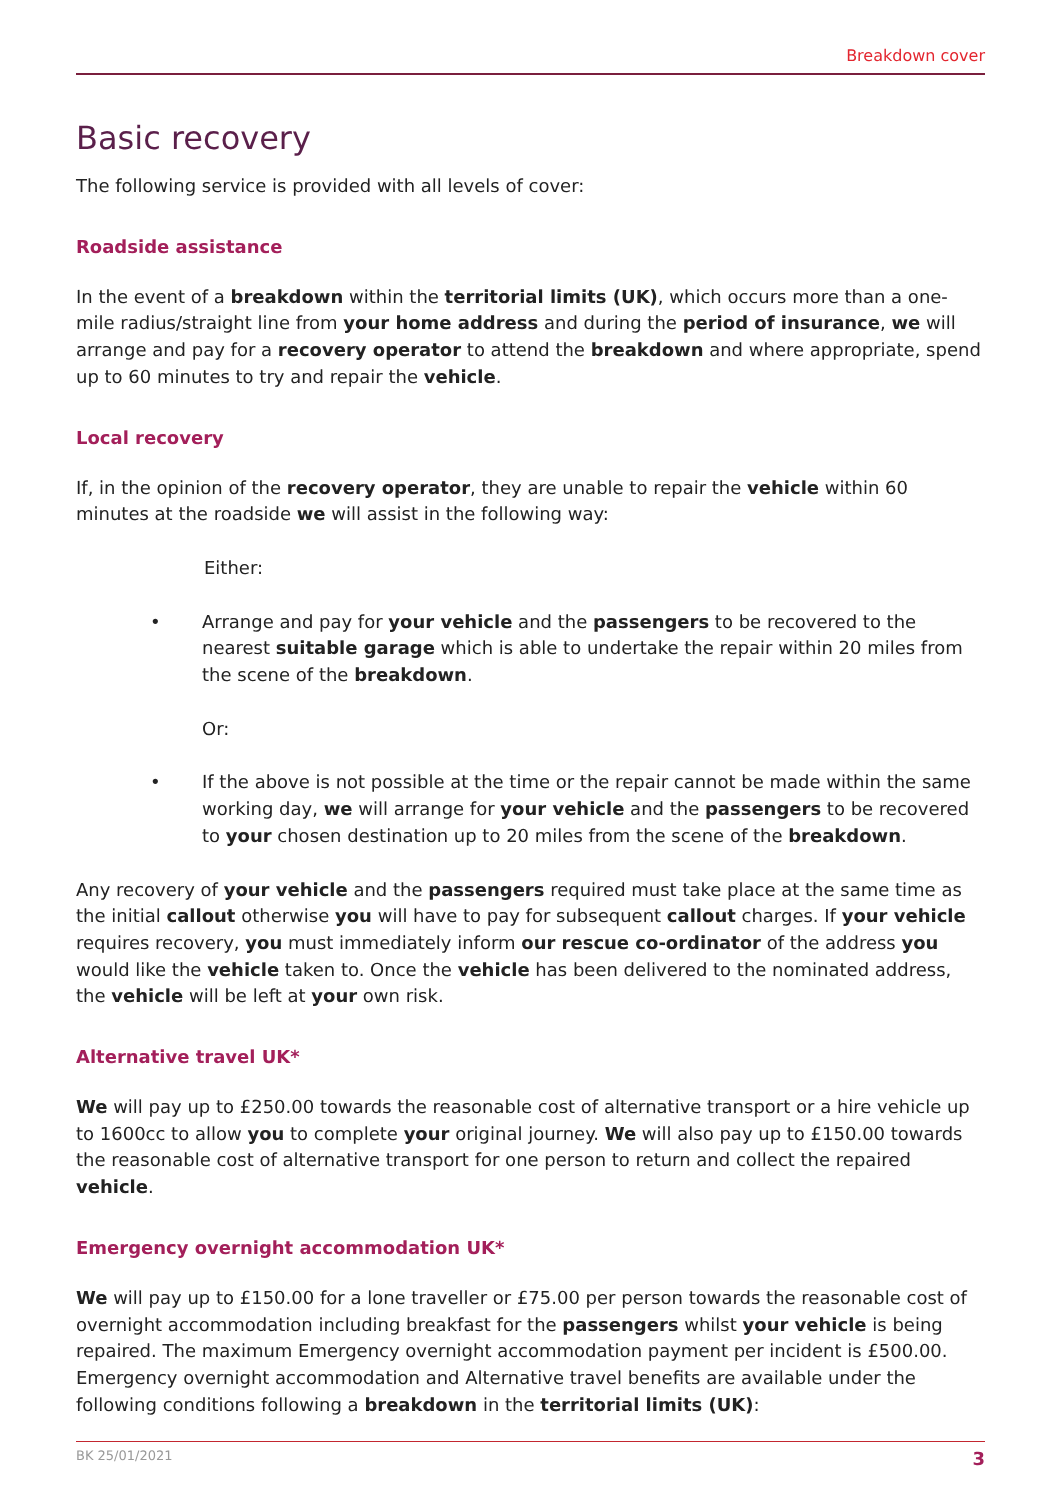Breakdown cover
Basic recovery
The following service is provided with all levels of cover:
Roadside assistance
In the event of a breakdown within the territorial limits (UK), which occurs more than a one-mile radius/straight line from your home address and during the period of insurance, we will arrange and pay for a recovery operator to attend the breakdown and where appropriate, spend up to 60 minutes to try and repair the vehicle.
Local recovery
If, in the opinion of the recovery operator, they are unable to repair the vehicle within 60 minutes at the roadside we will assist in the following way:
Either:
• Arrange and pay for your vehicle and the passengers to be recovered to the nearest suitable garage which is able to undertake the repair within 20 miles from the scene of the breakdown.
Or:
• If the above is not possible at the time or the repair cannot be made within the same working day, we will arrange for your vehicle and the passengers to be recovered to your chosen destination up to 20 miles from the scene of the breakdown.
Any recovery of your vehicle and the passengers required must take place at the same time as the initial callout otherwise you will have to pay for subsequent callout charges. If your vehicle requires recovery, you must immediately inform our rescue co-ordinator of the address you would like the vehicle taken to. Once the vehicle has been delivered to the nominated address, the vehicle will be left at your own risk.
Alternative travel UK*
We will pay up to £250.00 towards the reasonable cost of alternative transport or a hire vehicle up to 1600cc to allow you to complete your original journey. We will also pay up to £150.00 towards the reasonable cost of alternative transport for one person to return and collect the repaired vehicle.
Emergency overnight accommodation UK*
We will pay up to £150.00 for a lone traveller or £75.00 per person towards the reasonable cost of overnight accommodation including breakfast for the passengers whilst your vehicle is being repaired. The maximum Emergency overnight accommodation payment per incident is £500.00. Emergency overnight accommodation and Alternative travel benefits are available under the following conditions following a breakdown in the territorial limits (UK):
BK 25/01/2021 3